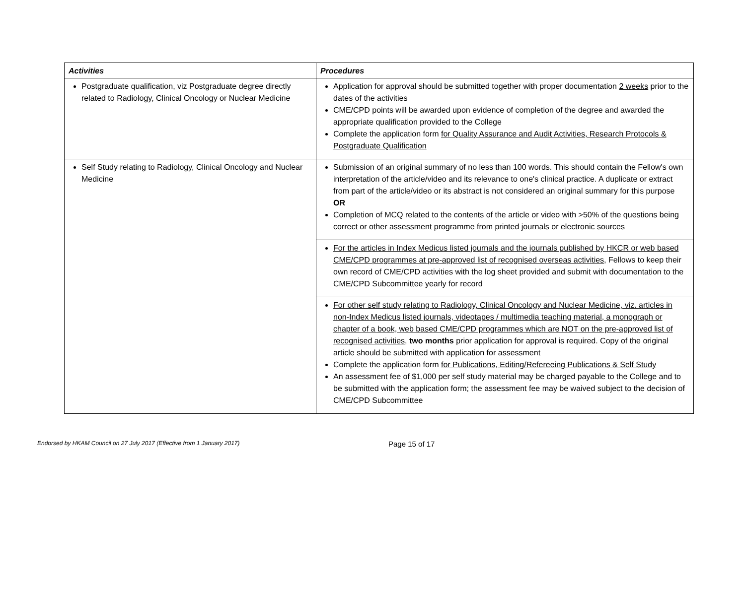| Activities | Procedures |
| --- | --- |
| Postgraduate qualification, viz Postgraduate degree directly related to Radiology, Clinical Oncology or Nuclear Medicine | Application for approval should be submitted together with proper documentation 2 weeks prior to the dates of the activities CME/CPD points will be awarded upon evidence of completion of the degree and awarded the appropriate qualification provided to the College Complete the application form for Quality Assurance and Audit Activities, Research Protocols & Postgraduate Qualification |
| Self Study relating to Radiology, Clinical Oncology and Nuclear Medicine | Submission of an original summary of no less than 100 words. This should contain the Fellow's own interpretation of the article/video and its relevance to one's clinical practice. A duplicate or extract from part of the article/video or its abstract is not considered an original summary for this purpose OR Completion of MCQ related to the contents of the article or video with >50% of the questions being correct or other assessment programme from printed journals or electronic sources |
| | For the articles in Index Medicus listed journals and the journals published by HKCR or web based CME/CPD programmes at pre-approved list of recognised overseas activities , Fellows to keep their own record of CME/CPD activities with the log sheet provided and submit with documentation to the CME/CPD Subcommittee yearly for record |
| | For other self study relating to Radiology, Clinical Oncology and Nuclear Medicine, viz. articles in non-Index Medicus listed journals, videotapes / multimedia teaching material, a monograph or chapter of a book, web based CME/CPD programmes which are NOT on the pre-approved list of recognised activities, two months prior application for approval is required. Copy of the original article should be submitted with application for assessment Complete the application form for Publications, Editing/Refereeing Publications & Self Study An assessment fee of $1,000 per self study material may be charged payable to the College and to be submitted with the application form; the assessment fee may be waived subject to the decision of CME/CPD Subcommittee |
Endorsed by HKAM Council on 27 July 2017 (Effective from 1 January 2017)
Page 15 of 17